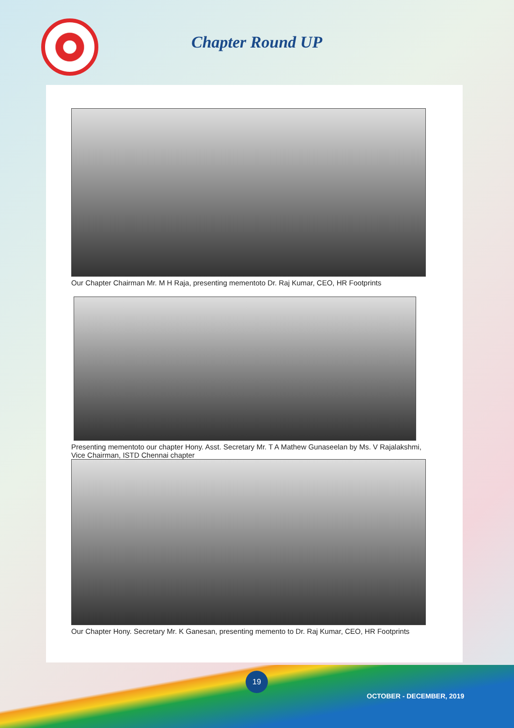Chapter Round UP
Our Chapter Chairman Mr. M H Raja, presenting mementoto Dr. Raj Kumar, CEO, HR Footprints
Presenting mementoto our chapter Hony. Asst. Secretary Mr. T A Mathew Gunaseelan by Ms. V Rajalakshmi, Vice Chairman, ISTD Chennai chapter
Our Chapter Hony. Secretary Mr. K Ganesan, presenting memento to Dr. Raj Kumar, CEO, HR Footprints
19
OCTOBER - DECEMBER, 2019